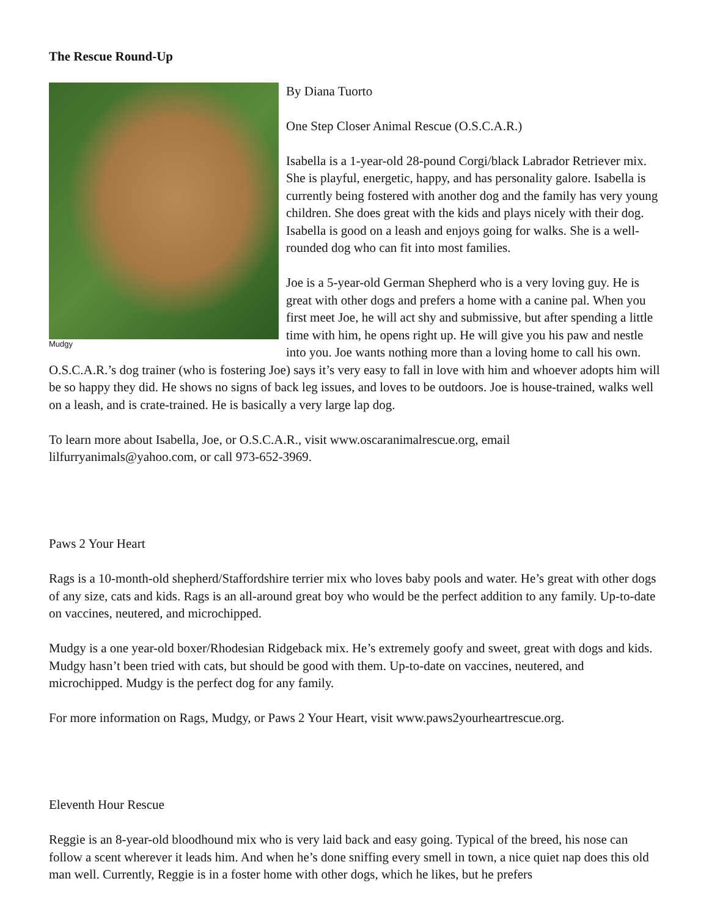The Rescue Round-Up
Mudgy
By Diana Tuorto
One Step Closer Animal Rescue (O.S.C.A.R.)
Isabella is a 1-year-old 28-pound Corgi/black Labrador Retriever mix. She is playful, energetic, happy, and has personality galore. Isabella is currently being fostered with another dog and the family has very young children. She does great with the kids and plays nicely with their dog. Isabella is good on a leash and enjoys going for walks. She is a well-rounded dog who can fit into most families.
Joe is a 5-year-old German Shepherd who is a very loving guy. He is great with other dogs and prefers a home with a canine pal. When you first meet Joe, he will act shy and submissive, but after spending a little time with him, he opens right up. He will give you his paw and nestle into you. Joe wants nothing more than a loving home to call his own. O.S.C.A.R.’s dog trainer (who is fostering Joe) says it’s very easy to fall in love with him and whoever adopts him will be so happy they did. He shows no signs of back leg issues, and loves to be outdoors. Joe is house-trained, walks well on a leash, and is crate-trained. He is basically a very large lap dog.
To learn more about Isabella, Joe, or O.S.C.A.R., visit www.oscaranimalrescue.org, email lilfurryanimals@yahoo.com, or call 973-652-3969.
Paws 2 Your Heart
Rags is a 10-month-old shepherd/Staffordshire terrier mix who loves baby pools and water. He’s great with other dogs of any size, cats and kids. Rags is an all-around great boy who would be the perfect addition to any family. Up-to-date on vaccines, neutered, and microchipped.
Mudgy is a one year-old boxer/Rhodesian Ridgeback mix. He’s extremely goofy and sweet, great with dogs and kids. Mudgy hasn’t been tried with cats, but should be good with them. Up-to-date on vaccines, neutered, and microchipped. Mudgy is the perfect dog for any family.
For more information on Rags, Mudgy, or Paws 2 Your Heart, visit www.paws2yourheartrescue.org.
Eleventh Hour Rescue
Reggie is an 8-year-old bloodhound mix who is very laid back and easy going. Typical of the breed, his nose can follow a scent wherever it leads him. And when he’s done sniffing every smell in town, a nice quiet nap does this old man well. Currently, Reggie is in a foster home with other dogs, which he likes, but he prefers